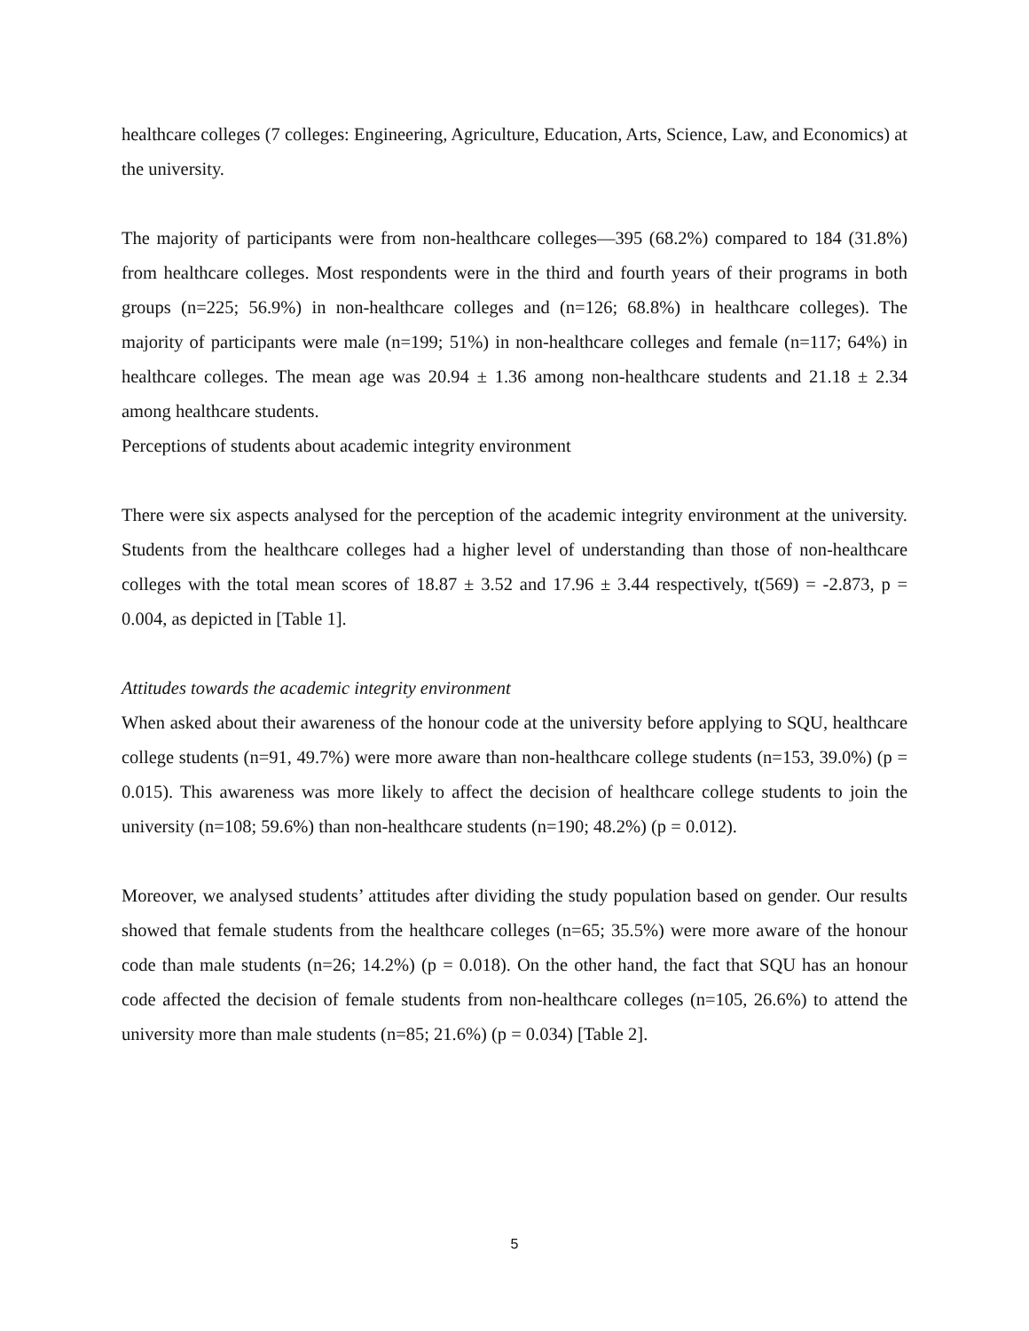healthcare colleges (7 colleges: Engineering, Agriculture, Education, Arts, Science, Law, and Economics) at the university.
The majority of participants were from non-healthcare colleges—395 (68.2%) compared to 184 (31.8%) from healthcare colleges. Most respondents were in the third and fourth years of their programs in both groups (n=225; 56.9%) in non-healthcare colleges and (n=126; 68.8%) in healthcare colleges). The majority of participants were male (n=199; 51%) in non-healthcare colleges and female (n=117; 64%) in healthcare colleges. The mean age was 20.94 ± 1.36 among non-healthcare students and 21.18 ± 2.34 among healthcare students.
Perceptions of students about academic integrity environment
There were six aspects analysed for the perception of the academic integrity environment at the university. Students from the healthcare colleges had a higher level of understanding than those of non-healthcare colleges with the total mean scores of 18.87 ± 3.52 and 17.96 ± 3.44 respectively, t(569) = -2.873, p = 0.004, as depicted in [Table 1].
Attitudes towards the academic integrity environment
When asked about their awareness of the honour code at the university before applying to SQU, healthcare college students (n=91, 49.7%) were more aware than non-healthcare college students (n=153, 39.0%) (p = 0.015). This awareness was more likely to affect the decision of healthcare college students to join the university (n=108; 59.6%) than non-healthcare students (n=190; 48.2%) (p = 0.012).
Moreover, we analysed students’ attitudes after dividing the study population based on gender. Our results showed that female students from the healthcare colleges (n=65; 35.5%) were more aware of the honour code than male students (n=26; 14.2%) (p = 0.018). On the other hand, the fact that SQU has an honour code affected the decision of female students from non-healthcare colleges (n=105, 26.6%) to attend the university more than male students (n=85; 21.6%) (p = 0.034) [Table 2].
5